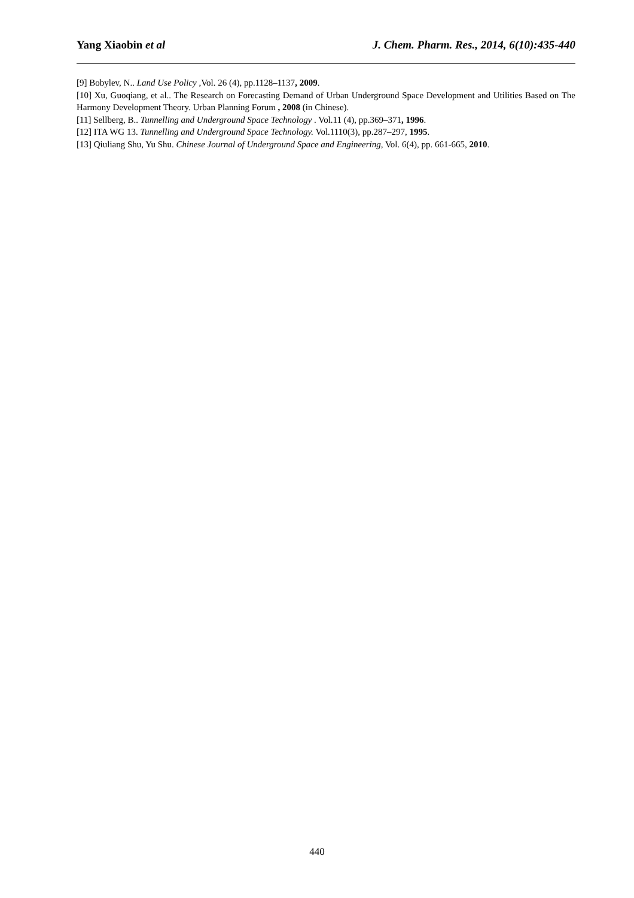Yang Xiaobin et al J. Chem. Pharm. Res., 2014, 6(10):435-440
[9] Bobylev, N.. Land Use Policy ,Vol. 26 (4), pp.1128–1137, 2009.
[10] Xu, Guoqiang, et al.. The Research on Forecasting Demand of Urban Underground Space Development and Utilities Based on The Harmony Development Theory. Urban Planning Forum , 2008 (in Chinese).
[11] Sellberg, B.. Tunnelling and Underground Space Technology . Vol.11 (4), pp.369–371, 1996.
[12] ITA WG 13. Tunnelling and Underground Space Technology. Vol.1110(3), pp.287–297, 1995.
[13] Qiuliang Shu, Yu Shu. Chinese Journal of Underground Space and Engineering, Vol. 6(4), pp. 661-665, 2010.
440